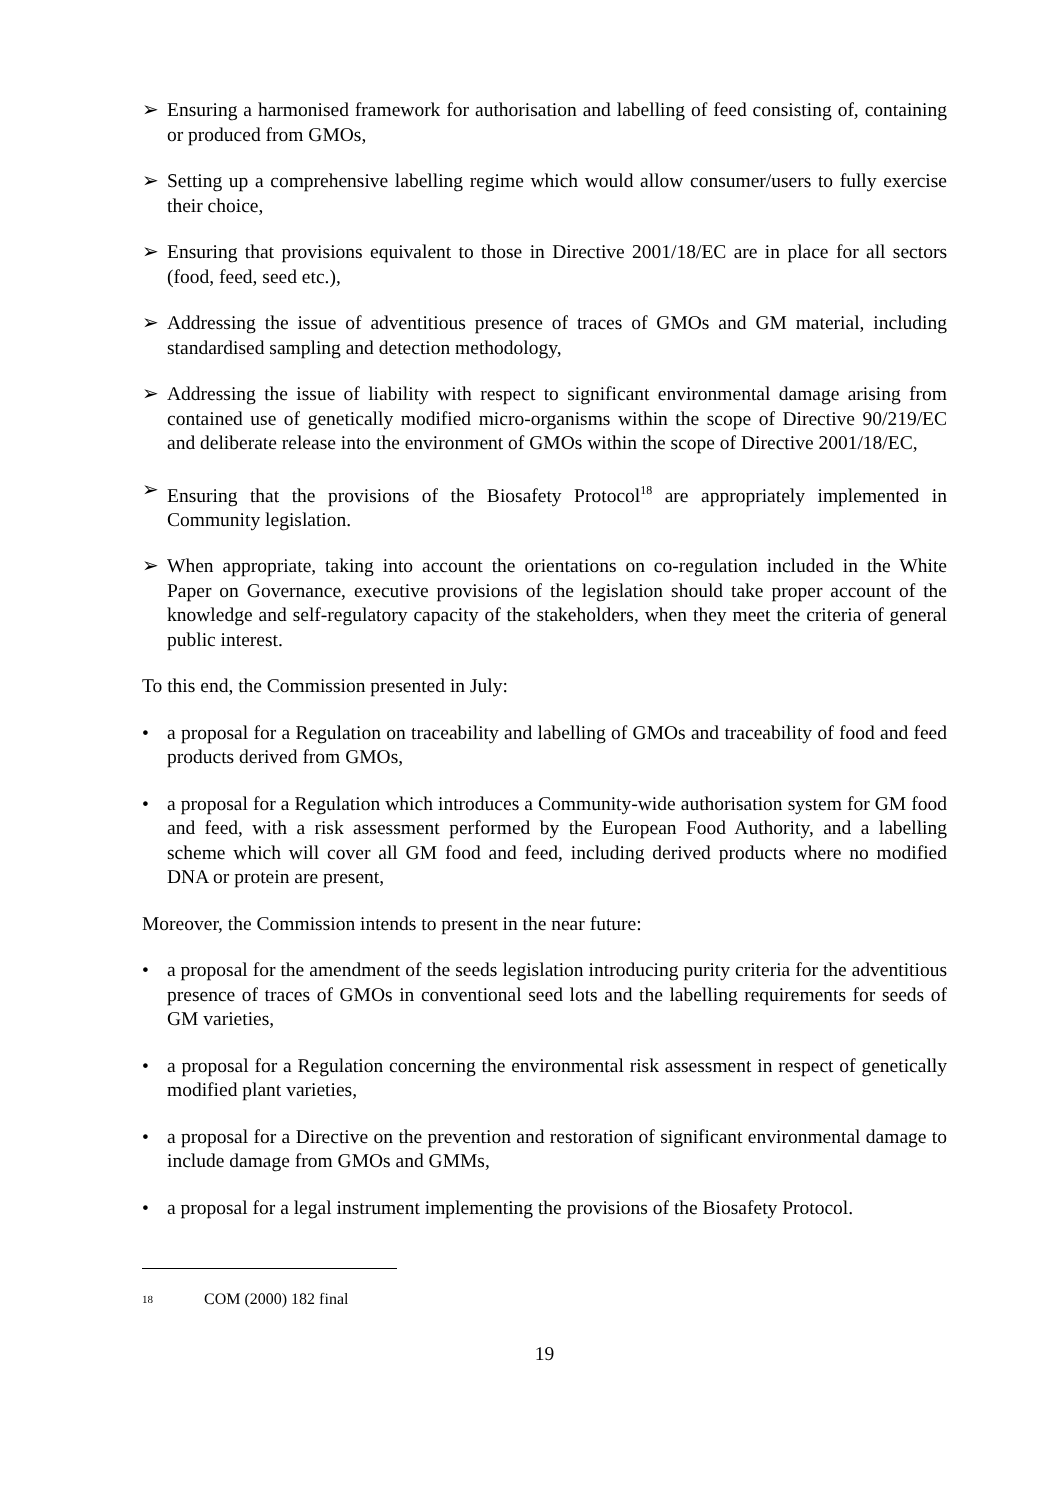➢ Ensuring a harmonised framework for authorisation and labelling of feed consisting of, containing or produced from GMOs,
➢ Setting up a comprehensive labelling regime which would allow consumer/users to fully exercise their choice,
➢ Ensuring that provisions equivalent to those in Directive 2001/18/EC are in place for all sectors (food, feed, seed etc.),
➢ Addressing the issue of adventitious presence of traces of GMOs and GM material, including standardised sampling and detection methodology,
➢ Addressing the issue of liability with respect to significant environmental damage arising from contained use of genetically modified micro-organisms within the scope of Directive 90/219/EC and deliberate release into the environment of GMOs within the scope of Directive 2001/18/EC,
➢ Ensuring that the provisions of the Biosafety Protocol<sup>18</sup> are appropriately implemented in Community legislation.
➢ When appropriate, taking into account the orientations on co-regulation included in the White Paper on Governance, executive provisions of the legislation should take proper account of the knowledge and self-regulatory capacity of the stakeholders, when they meet the criteria of general public interest.
To this end, the Commission presented in July:
• a proposal for a Regulation on traceability and labelling of GMOs and traceability of food and feed products derived from GMOs,
• a proposal for a Regulation which introduces a Community-wide authorisation system for GM food and feed, with a risk assessment performed by the European Food Authority, and a labelling scheme which will cover all GM food and feed, including derived products where no modified DNA or protein are present,
Moreover, the Commission intends to present in the near future:
• a proposal for the amendment of the seeds legislation introducing purity criteria for the adventitious presence of traces of GMOs in conventional seed lots and the labelling requirements for seeds of GM varieties,
• a proposal for a Regulation concerning the environmental risk assessment in respect of genetically modified plant varieties,
• a proposal for a Directive on the prevention and restoration of significant environmental damage to include damage from GMOs and GMMs,
• a proposal for a legal instrument implementing the provisions of the Biosafety Protocol.
18 COM (2000) 182 final
19